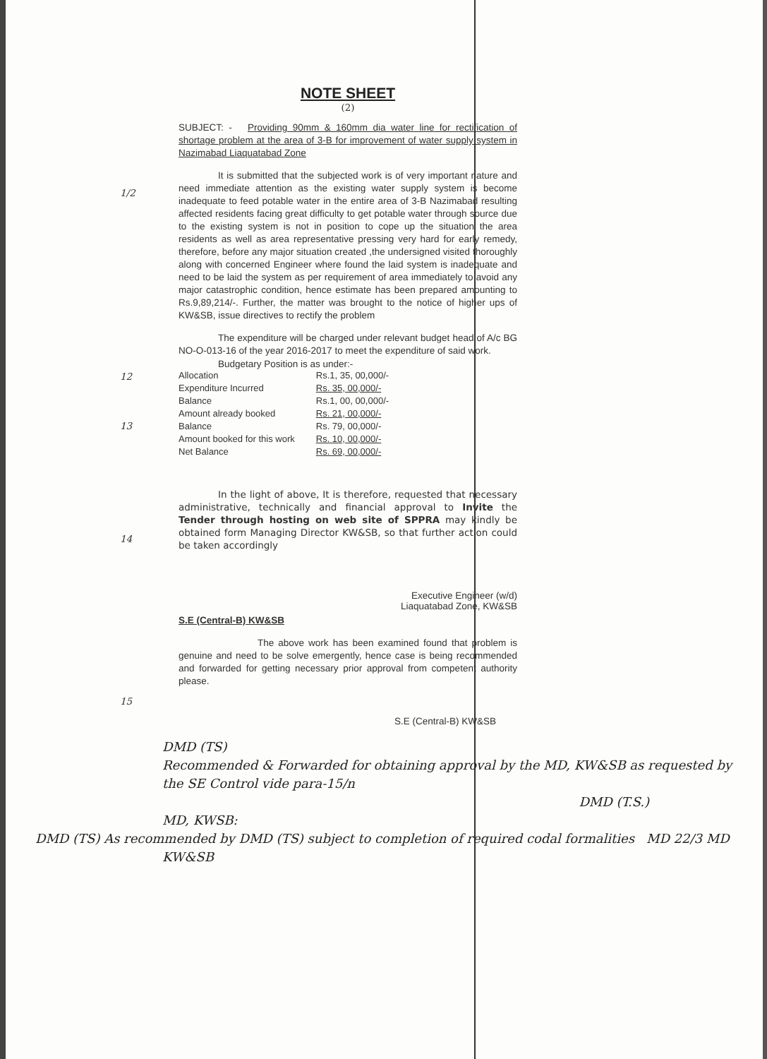1/2
12
13
14
15
NOTE SHEET
(2)
SUBJECT: - Providing 90mm & 160mm dia water line for rectification of shortage problem at the area of 3-B for improvement of water supply system in Nazimabad Liaquatabad Zone
It is submitted that the subjected work is of very important nature and need immediate attention as the existing water supply system is become inadequate to feed potable water in the entire area of 3-B Nazimabad resulting affected residents facing great difficulty to get potable water through source due to the existing system is not in position to cope up the situation the area residents as well as area representative pressing very hard for early remedy, therefore, before any major situation created ,the undersigned visited thoroughly along with concerned Engineer where found the laid system is inadequate and need to be laid the system as per requirement of area immediately to avoid any major catastrophic condition, hence estimate has been prepared amounting to Rs.9,89,214/-. Further, the matter was brought to the notice of higher ups of KW&SB, issue directives to rectify the problem
The expenditure will be charged under relevant budget head of A/c BG NO-O-013-16 of the year 2016-2017 to meet the expenditure of said work.
Budgetary Position is as under:-
| Allocation | Rs.1, 35, 00,000/- |
| Expenditure Incurred | Rs. 35, 00,000/- |
| Balance | Rs.1, 00, 00,000/- |
| Amount already booked | Rs. 21, 00,000/- |
| Balance | Rs. 79, 00,000/- |
| Amount booked for this work | Rs. 10, 00,000/- |
| Net Balance | Rs. 69, 00,000/- |
In the light of above, It is therefore, requested that necessary administrative, technically and financial approval to Invite the Tender through hosting on web site of SPPRA may kindly be obtained form Managing Director KW&SB, so that further action could be taken accordingly
Executive Engineer (w/d)
Liaquatabad Zone, KW&SB
S.E (Central-B) KW&SB
The above work has been examined found that problem is genuine and need to be solve emergently, hence case is being recommended and forwarded for getting necessary prior approval from competent authority please.
S.E (Central-B) KW&SB
DMD (TS)
Recommended & Forwarded for obtaining approval by the MD, KW&SB as requested by the SE Control vide para-15/n
DMD (T.S.)
MD, KWSB:
DMD (TS) As recommended by DMD (TS) subject to completion of required codal formalities MD 22/3 MD KW&SB